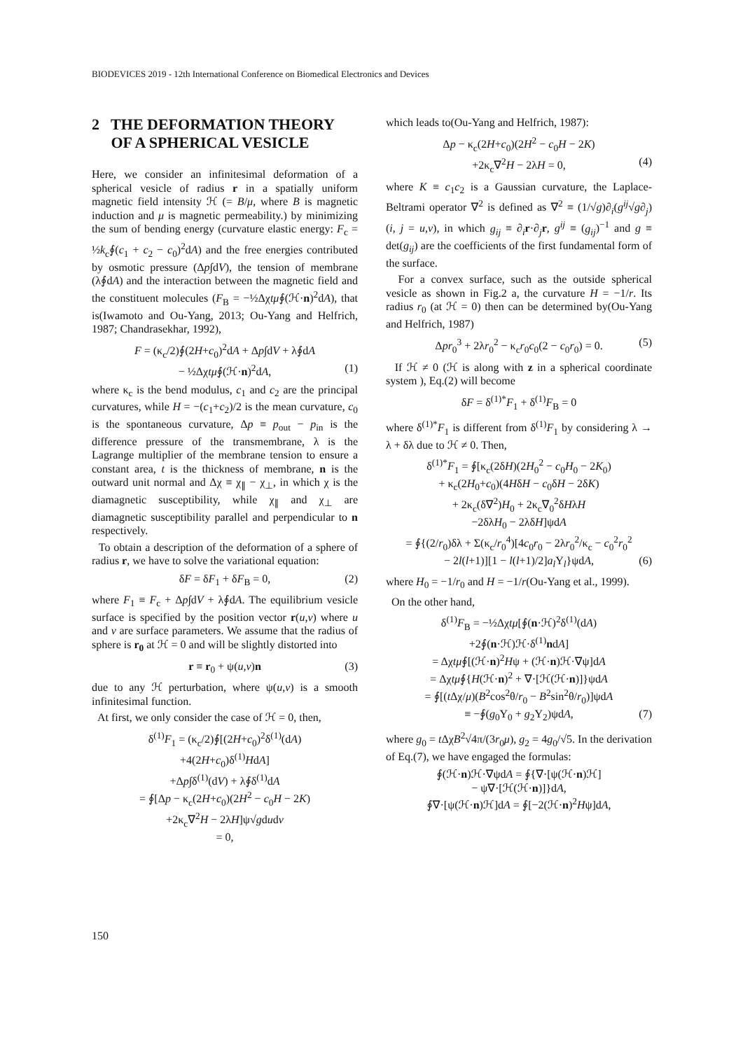BIODEVICES 2019 - 12th International Conference on Biomedical Electronics and Devices
2 THE DEFORMATION THEORY
OF A SPHERICAL VESICLE
Here, we consider an infinitesimal deformation of a spherical vesicle of radius r in a spatially uniform magnetic field intensity ℋ (= B/μ, where B is magnetic induction and μ is magnetic permeability.) by minimizing the sum of bending energy (curvature elastic energy: F<sub>c</sub> = ½k<sub>c</sub>∮(c<sub>1</sub> + c<sub>2</sub> − c<sub>0</sub>)<sup>2</sup>dA) and the free energies contributed by osmotic pressure (Δp∫dV), the tension of membrane (λ∮dA) and the interaction between the magnetic field and the constituent molecules (F<sub>B</sub> = −½Δχtμ∮(ℋ·n)<sup>2</sup>dA), that is(Iwamoto and Ou-Yang, 2013; Ou-Yang and Helfrich, 1987; Chandrasekhar, 1992),
F = (κ<sub>c</sub>/2)∮(2H+c<sub>0</sub>)<sup>2</sup>dA + Δp∫dV + λ∮dA
− ½Δχtμ∮(ℋ·n)<sup>2</sup>dA, (1)
where κ<sub>c</sub> is the bend modulus, c<sub>1</sub> and c<sub>2</sub> are the principal curvatures, while H = −(c<sub>1</sub>+c<sub>2</sub>)/2 is the mean curvature, c<sub>0</sub> is the spontaneous curvature, Δp ≡ p<sub>out</sub> − p<sub>in</sub> is the difference pressure of the transmembrane, λ is the Lagrange multiplier of the membrane tension to ensure a constant area, t is the thickness of membrane, n is the outward unit normal and Δχ ≡ χ<sub>∥</sub> − χ<sub>⊥</sub>, in which χ is the diamagnetic susceptibility, while χ<sub>∥</sub> and χ<sub>⊥</sub> are diamagnetic susceptibility parallel and perpendicular to n respectively.
To obtain a description of the deformation of a sphere of radius r, we have to solve the variational equation:
δF = δF<sub>1</sub> + δF<sub>B</sub> = 0, (2)
where F<sub>1</sub> ≡ F<sub>c</sub> + Δp∫dV + λ∮dA. The equilibrium vesicle surface is specified by the position vector r(u,v) where u and v are surface parameters. We assume that the radius of sphere is r<sub>0</sub> at ℋ = 0 and will be slightly distorted into
r ≡ r<sub>0</sub> + ψ(u,v)n (3)
due to any ℋ perturbation, where ψ(u,v) is a smooth infinitesimal function.
At first, we only consider the case of ℋ = 0, then,
δ<sup>(1)</sup>F<sub>1</sub> = (κ<sub>c</sub>/2)∮[(2H+c<sub>0</sub>)<sup>2</sup>δ<sup>(1)</sup>(dA)
+4(2H+c<sub>0</sub>)δ<sup>(1)</sup>HdA]
+Δp∫δ<sup>(1)</sup>(dV) + λ∮δ<sup>(1)</sup>dA
= ∮[Δp − κ<sub>c</sub>(2H+c<sub>0</sub>)(2H<sup>2</sup> − c<sub>0</sub>H − 2K)
+2κ<sub>c</sub>∇<sup>2</sup>H − 2λH]ψ√gdudv
= 0,
which leads to(Ou-Yang and Helfrich, 1987):
Δp − κ<sub>c</sub>(2H+c<sub>0</sub>)(2H<sup>2</sup> − c<sub>0</sub>H − 2K)
+2κ<sub>c</sub>∇<sup>2</sup>H − 2λH = 0, (4)
where K ≡ c<sub>1</sub>c<sub>2</sub> is a Gaussian curvature, the Laplace-Beltrami operator ∇<sup>2</sup> is defined as ∇<sup>2</sup> ≡ (1/√g)∂<sub>i</sub>(g<sup>ij</sup>√g∂<sub>j</sub>) (i, j = u,v), in which g<sub>ij</sub> ≡ ∂<sub>i</sub>r·∂<sub>j</sub>r, g<sup>ij</sup> ≡ (g<sub>ij</sub>)<sup>−1</sup> and g ≡ det(g<sub>ij</sub>) are the coefficients of the first fundamental form of the surface.
For a convex surface, such as the outside spherical vesicle as shown in Fig.2 a, the curvature H = −1/r. Its radius r<sub>0</sub> (at ℋ = 0) then can be determined by(Ou-Yang and Helfrich, 1987)
Δpr<sub>0</sub><sup>3</sup> + 2λr<sub>0</sub><sup>2</sup> − κ<sub>c</sub>r<sub>0</sub>c<sub>0</sub>(2 − c<sub>0</sub>r<sub>0</sub>) = 0. (5)
If ℋ ≠ 0 (ℋ is along with z in a spherical coordinate system ), Eq.(2) will become
δF = δ<sup>(1)*</sup>F<sub>1</sub> + δ<sup>(1)</sup>F<sub>B</sub> = 0
where δ<sup>(1)*</sup>F<sub>1</sub> is different from δ<sup>(1)</sup>F<sub>1</sub> by considering λ → λ + δλ due to ℋ ≠ 0. Then,
δ<sup>(1)*</sup>F<sub>1</sub> = ∮[κ<sub>c</sub>(2δH)(2H<sub>0</sub><sup>2</sup> − c<sub>0</sub>H<sub>0</sub> − 2K<sub>0</sub>)
+ κ<sub>c</sub>(2H<sub>0</sub>+c<sub>0</sub>)(4HδH − c<sub>0</sub>δH − 2δK)
+ 2κ<sub>c</sub>(δ∇<sup>2</sup>)H<sub>0</sub> + 2κ<sub>c</sub>∇<sub>0</sub><sup>2</sup>δHλH
−2δλH<sub>0</sub> − 2λδH]ψdA
= ∮{(2/r<sub>0</sub>)δλ + Σ(κ<sub>c</sub>/r<sub>0</sub><sup>4</sup>)[4c<sub>0</sub>r<sub>0</sub> − 2λr<sub>0</sub><sup>2</sup>/κ<sub>c</sub> − c<sub>0</sub><sup>2</sup>r<sub>0</sub><sup>2</sup>
− 2l(l+1)][1 − l(l+1)/2]a<sub>l</sub> Y<sub>l</sub>}ψdA, (6)
where H<sub>0</sub> = −1/r<sub>0</sub> and H = −1/r(Ou-Yang et al., 1999).
On the other hand,
δ<sup>(1)</sup>F<sub>B</sub> = −½Δχtμ[∮(n·ℋ)<sup>2</sup>δ<sup>(1)</sup>(dA)
+2∮(n·ℋ)ℋ·δ<sup>(1)</sup>ndA]
= Δχtμ∮[(ℋ·n)<sup>2</sup>Hψ + (ℋ·n)ℋ·∇ψ]dA
= Δχtμ∮{H(ℋ·n)<sup>2</sup> + ∇·[ℋ(ℋ·n)]}ψdA
= ∮[(t Δχ/μ)(B<sup>2</sup>cos<sup>2</sup>θ/r<sub>0</sub> − B<sup>2</sup>sin<sup>2</sup>θ/r<sub>0</sub>)]ψdA
≡ −∮(g<sub>0</sub>Y<sub>0</sub> + g<sub>2</sub>Y<sub>2</sub>)ψdA, (7)
where g<sub>0</sub> = t ΔχB<sup>2</sup>√4π/(3r<sub>0</sub>μ), g<sub>2</sub> = 4g<sub>0</sub>/√5. In the derivation of Eq.(7), we have engaged the formulas:
∮(ℋ·n)ℋ·∇ψdA = ∮{∇·[ψ(ℋ·n)ℋ]
− ψ∇·[ℋ(ℋ·n)]}dA,
∮∇·[ψ(ℋ·n)ℋ]dA = ∮[−2(ℋ·n)<sup>2</sup>Hψ]dA,
150